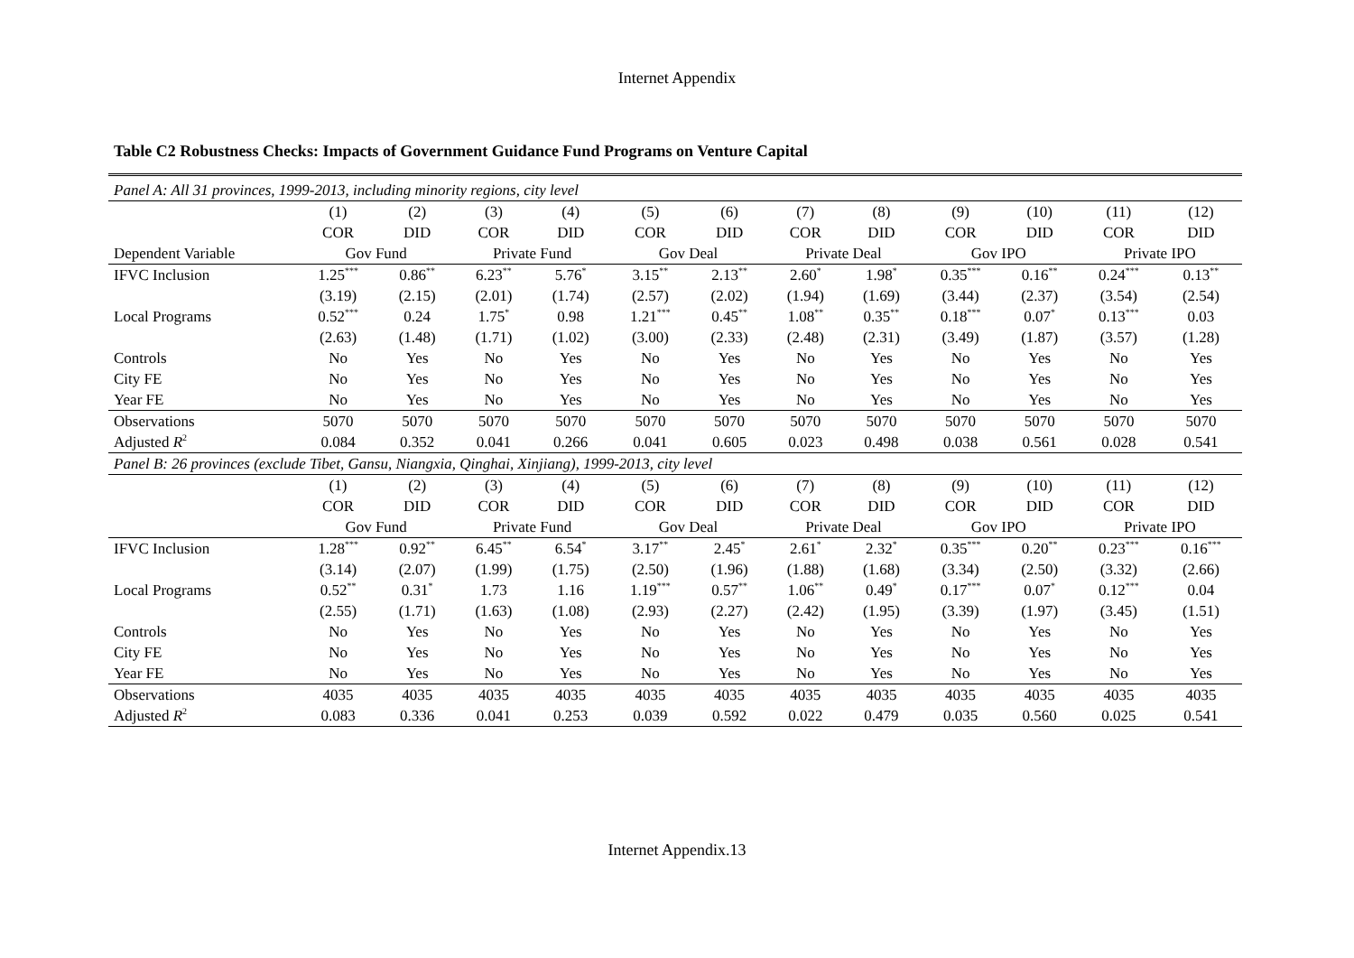Internet Appendix
Table C2 Robustness Checks: Impacts of Government Guidance Fund Programs on Venture Capital
| Panel A: All 31 provinces, 1999-2013, including minority regions, city level | | | | | | | | | | | | |
| | (1) | (2) | (3) | (4) | (5) | (6) | (7) | (8) | (9) | (10) | (11) | (12) |
| | COR | DID | COR | DID | COR | DID | COR | DID | COR | DID | COR | DID |
| Dependent Variable | Gov Fund | | Private Fund | | Gov Deal | | Private Deal | | Gov IPO | | Private IPO | |
| IFVC Inclusion | 1.25<sup>***</sup> | 0.86<sup>**</sup> | 6.23<sup>**</sup> | 5.76<sup>*</sup> | 3.15<sup>**</sup> | 2.13<sup>**</sup> | 2.60<sup>*</sup> | 1.98<sup>*</sup> | 0.35<sup>***</sup> | 0.16<sup>**</sup> | 0.24<sup>***</sup> | 0.13<sup>**</sup> |
| | (3.19) | (2.15) | (2.01) | (1.74) | (2.57) | (2.02) | (1.94) | (1.69) | (3.44) | (2.37) | (3.54) | (2.54) |
| Local Programs | 0.52<sup>***</sup> | 0.24 | 1.75<sup>*</sup> | 0.98 | 1.21<sup>***</sup> | 0.45<sup>**</sup> | 1.08<sup>**</sup> | 0.35<sup>**</sup> | 0.18<sup>***</sup> | 0.07<sup>*</sup> | 0.13<sup>***</sup> | 0.03 |
| | (2.63) | (1.48) | (1.71) | (1.02) | (3.00) | (2.33) | (2.48) | (2.31) | (3.49) | (1.87) | (3.57) | (1.28) |
| Controls | No | Yes | No | Yes | No | Yes | No | Yes | No | Yes | No | Yes |
| City FE | No | Yes | No | Yes | No | Yes | No | Yes | No | Yes | No | Yes |
| Year FE | No | Yes | No | Yes | No | Yes | No | Yes | No | Yes | No | Yes |
| Observations | 5070 | 5070 | 5070 | 5070 | 5070 | 5070 | 5070 | 5070 | 5070 | 5070 | 5070 | 5070 |
| Adjusted R<sup>2</sup> | 0.084 | 0.352 | 0.041 | 0.266 | 0.041 | 0.605 | 0.023 | 0.498 | 0.038 | 0.561 | 0.028 | 0.541 |
| Panel B: 26 provinces (exclude Tibet, Gansu, Niangxia, Qinghai, Xinjiang), 1999-2013, city level | | | | | | | | | | | | |
| | (1) | (2) | (3) | (4) | (5) | (6) | (7) | (8) | (9) | (10) | (11) | (12) |
| | COR | DID | COR | DID | COR | DID | COR | DID | COR | DID | COR | DID |
| | Gov Fund | | Private Fund | | Gov Deal | | Private Deal | | Gov IPO | | Private IPO | |
| IFVC Inclusion | 1.28<sup>***</sup> | 0.92<sup>**</sup> | 6.45<sup>**</sup> | 6.54<sup>*</sup> | 3.17<sup>**</sup> | 2.45<sup>*</sup> | 2.61<sup>*</sup> | 2.32<sup>*</sup> | 0.35<sup>***</sup> | 0.20<sup>**</sup> | 0.23<sup>***</sup> | 0.16<sup>***</sup> |
| | (3.14) | (2.07) | (1.99) | (1.75) | (2.50) | (1.96) | (1.88) | (1.68) | (3.34) | (2.50) | (3.32) | (2.66) |
| Local Programs | 0.52<sup>**</sup> | 0.31<sup>*</sup> | 1.73 | 1.16 | 1.19<sup>***</sup> | 0.57<sup>**</sup> | 1.06<sup>**</sup> | 0.49<sup>*</sup> | 0.17<sup>***</sup> | 0.07<sup>*</sup> | 0.12<sup>***</sup> | 0.04 |
| | (2.55) | (1.71) | (1.63) | (1.08) | (2.93) | (2.27) | (2.42) | (1.95) | (3.39) | (1.97) | (3.45) | (1.51) |
| Controls | No | Yes | No | Yes | No | Yes | No | Yes | No | Yes | No | Yes |
| City FE | No | Yes | No | Yes | No | Yes | No | Yes | No | Yes | No | Yes |
| Year FE | No | Yes | No | Yes | No | Yes | No | Yes | No | Yes | No | Yes |
| Observations | 4035 | 4035 | 4035 | 4035 | 4035 | 4035 | 4035 | 4035 | 4035 | 4035 | 4035 | 4035 |
| Adjusted R<sup>2</sup> | 0.083 | 0.336 | 0.041 | 0.253 | 0.039 | 0.592 | 0.022 | 0.479 | 0.035 | 0.560 | 0.025 | 0.541 |
Internet Appendix.13